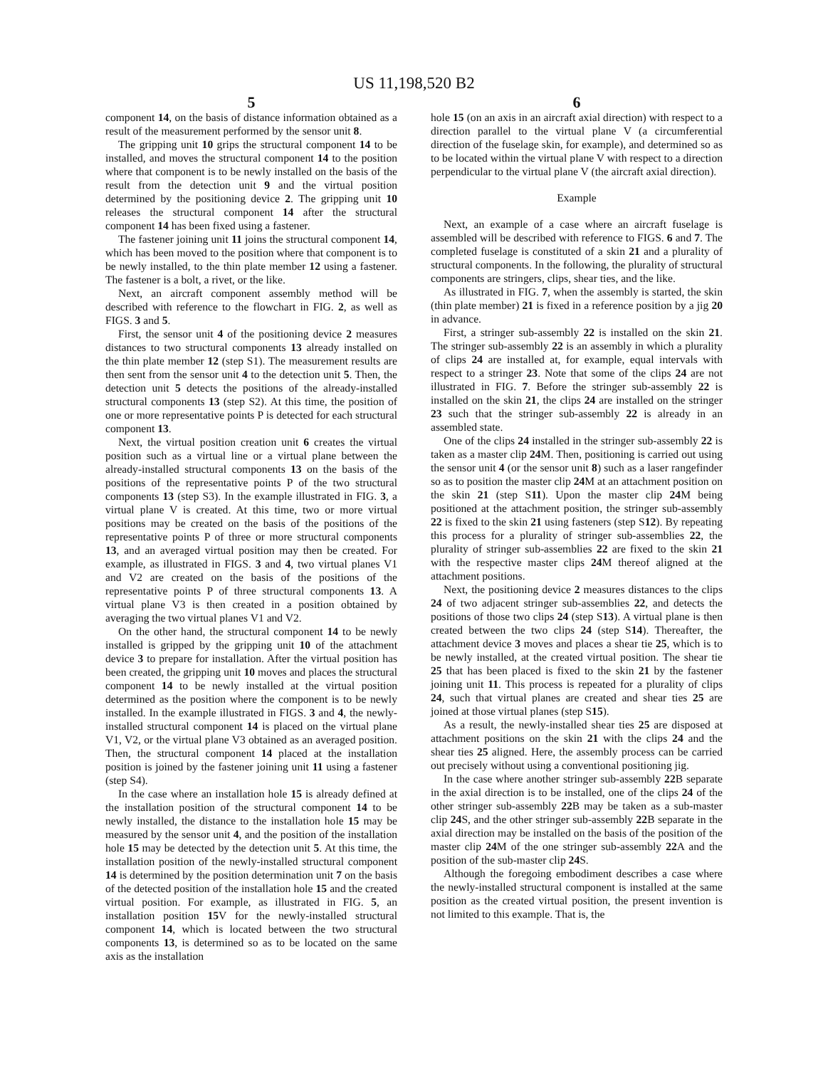US 11,198,520 B2
5
component 14, on the basis of distance information obtained as a result of the measurement performed by the sensor unit 8.
The gripping unit 10 grips the structural component 14 to be installed, and moves the structural component 14 to the position where that component is to be newly installed on the basis of the result from the detection unit 9 and the virtual position determined by the positioning device 2. The gripping unit 10 releases the structural component 14 after the structural component 14 has been fixed using a fastener.
The fastener joining unit 11 joins the structural component 14, which has been moved to the position where that component is to be newly installed, to the thin plate member 12 using a fastener. The fastener is a bolt, a rivet, or the like.
Next, an aircraft component assembly method will be described with reference to the flowchart in FIG. 2, as well as FIGS. 3 and 5.
First, the sensor unit 4 of the positioning device 2 measures distances to two structural components 13 already installed on the thin plate member 12 (step S1). The measurement results are then sent from the sensor unit 4 to the detection unit 5. Then, the detection unit 5 detects the positions of the already-installed structural components 13 (step S2). At this time, the position of one or more representative points P is detected for each structural component 13.
Next, the virtual position creation unit 6 creates the virtual position such as a virtual line or a virtual plane between the already-installed structural components 13 on the basis of the positions of the representative points P of the two structural components 13 (step S3). In the example illustrated in FIG. 3, a virtual plane V is created. At this time, two or more virtual positions may be created on the basis of the positions of the representative points P of three or more structural components 13, and an averaged virtual position may then be created. For example, as illustrated in FIGS. 3 and 4, two virtual planes V1 and V2 are created on the basis of the positions of the representative points P of three structural components 13. A virtual plane V3 is then created in a position obtained by averaging the two virtual planes V1 and V2.
On the other hand, the structural component 14 to be newly installed is gripped by the gripping unit 10 of the attachment device 3 to prepare for installation. After the virtual position has been created, the gripping unit 10 moves and places the structural component 14 to be newly installed at the virtual position determined as the position where the component is to be newly installed. In the example illustrated in FIGS. 3 and 4, the newly-installed structural component 14 is placed on the virtual plane V1, V2, or the virtual plane V3 obtained as an averaged position. Then, the structural component 14 placed at the installation position is joined by the fastener joining unit 11 using a fastener (step S4).
In the case where an installation hole 15 is already defined at the installation position of the structural component 14 to be newly installed, the distance to the installation hole 15 may be measured by the sensor unit 4, and the position of the installation hole 15 may be detected by the detection unit 5. At this time, the installation position of the newly-installed structural component 14 is determined by the position determination unit 7 on the basis of the detected position of the installation hole 15 and the created virtual position. For example, as illustrated in FIG. 5, an installation position 15 V for the newly-installed structural component 14, which is located between the two structural components 13, is determined so as to be located on the same axis as the installation
6
hole 15 (on an axis in an aircraft axial direction) with respect to a direction parallel to the virtual plane V (a circumferential direction of the fuselage skin, for example), and determined so as to be located within the virtual plane V with respect to a direction perpendicular to the virtual plane V (the aircraft axial direction).
Example
Next, an example of a case where an aircraft fuselage is assembled will be described with reference to FIGS. 6 and 7. The completed fuselage is constituted of a skin 21 and a plurality of structural components. In the following, the plurality of structural components are stringers, clips, shear ties, and the like.
As illustrated in FIG. 7, when the assembly is started, the skin (thin plate member) 21 is fixed in a reference position by a jig 20 in advance.
First, a stringer sub-assembly 22 is installed on the skin 21. The stringer sub-assembly 22 is an assembly in which a plurality of clips 24 are installed at, for example, equal intervals with respect to a stringer 23. Note that some of the clips 24 are not illustrated in FIG. 7. Before the stringer sub-assembly 22 is installed on the skin 21, the clips 24 are installed on the stringer 23 such that the stringer sub-assembly 22 is already in an assembled state.
One of the clips 24 installed in the stringer sub-assembly 22 is taken as a master clip 24 M. Then, positioning is carried out using the sensor unit 4 (or the sensor unit 8) such as a laser rangefinder so as to position the master clip 24 M at an attachment position on the skin 21 (step S11). Upon the master clip 24 M being positioned at the attachment position, the stringer sub-assembly 22 is fixed to the skin 21 using fasteners (step S12). By repeating this process for a plurality of stringer sub-assemblies 22, the plurality of stringer sub-assemblies 22 are fixed to the skin 21 with the respective master clips 24 M thereof aligned at the attachment positions.
Next, the positioning device 2 measures distances to the clips 24 of two adjacent stringer sub-assemblies 22, and detects the positions of those two clips 24 (step S13). A virtual plane is then created between the two clips 24 (step S14). Thereafter, the attachment device 3 moves and places a shear tie 25, which is to be newly installed, at the created virtual position. The shear tie 25 that has been placed is fixed to the skin 21 by the fastener joining unit 11. This process is repeated for a plurality of clips 24, such that virtual planes are created and shear ties 25 are joined at those virtual planes (step S15).
As a result, the newly-installed shear ties 25 are disposed at attachment positions on the skin 21 with the clips 24 and the shear ties 25 aligned. Here, the assembly process can be carried out precisely without using a conventional positioning jig.
In the case where another stringer sub-assembly 22 B separate in the axial direction is to be installed, one of the clips 24 of the other stringer sub-assembly 22 B may be taken as a sub-master clip 24 S, and the other stringer sub-assembly 22 B separate in the axial direction may be installed on the basis of the position of the master clip 24 M of the one stringer sub-assembly 22 A and the position of the sub-master clip 24 S.
Although the foregoing embodiment describes a case where the newly-installed structural component is installed at the same position as the created virtual position, the present invention is not limited to this example. That is, the